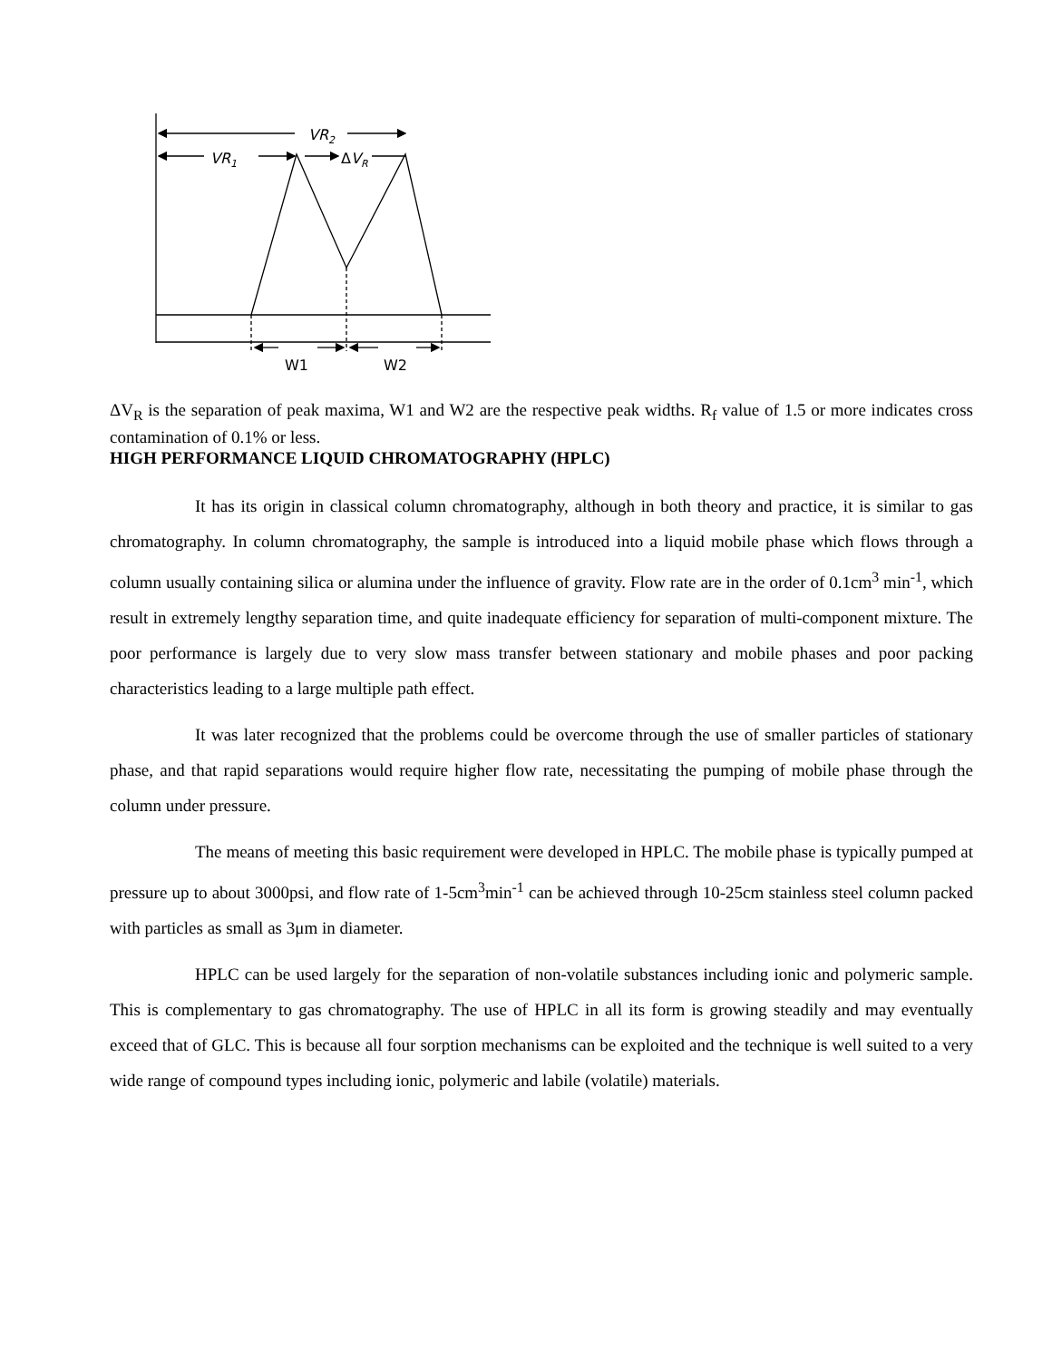VR2
VR1
ΔVR
W1
W2
ΔV<sub>R</sub> is the separation of peak maxima, W1 and W2 are the respective peak widths. R<sub>f</sub> value of 1.5 or more indicates cross contamination of 0.1% or less.
HIGH PERFORMANCE LIQUID CHROMATOGRAPHY (HPLC)
It has its origin in classical column chromatography, although in both theory and practice, it is similar to gas chromatography. In column chromatography, the sample is introduced into a liquid mobile phase which flows through a column usually containing silica or alumina under the influence of gravity. Flow rate are in the order of 0.1cm<sup>3</sup> min<sup>-1</sup>, which result in extremely lengthy separation time, and quite inadequate efficiency for separation of multi-component mixture. The poor performance is largely due to very slow mass transfer between stationary and mobile phases and poor packing characteristics leading to a large multiple path effect.
It was later recognized that the problems could be overcome through the use of smaller particles of stationary phase, and that rapid separations would require higher flow rate, necessitating the pumping of mobile phase through the column under pressure.
The means of meeting this basic requirement were developed in HPLC. The mobile phase is typically pumped at pressure up to about 3000psi, and flow rate of 1-5cm<sup>3</sup>min<sup>-1</sup> can be achieved through 10-25cm stainless steel column packed with particles as small as 3μm in diameter.
HPLC can be used largely for the separation of non-volatile substances including ionic and polymeric sample. This is complementary to gas chromatography. The use of HPLC in all its form is growing steadily and may eventually exceed that of GLC. This is because all four sorption mechanisms can be exploited and the technique is well suited to a very wide range of compound types including ionic, polymeric and labile (volatile) materials.